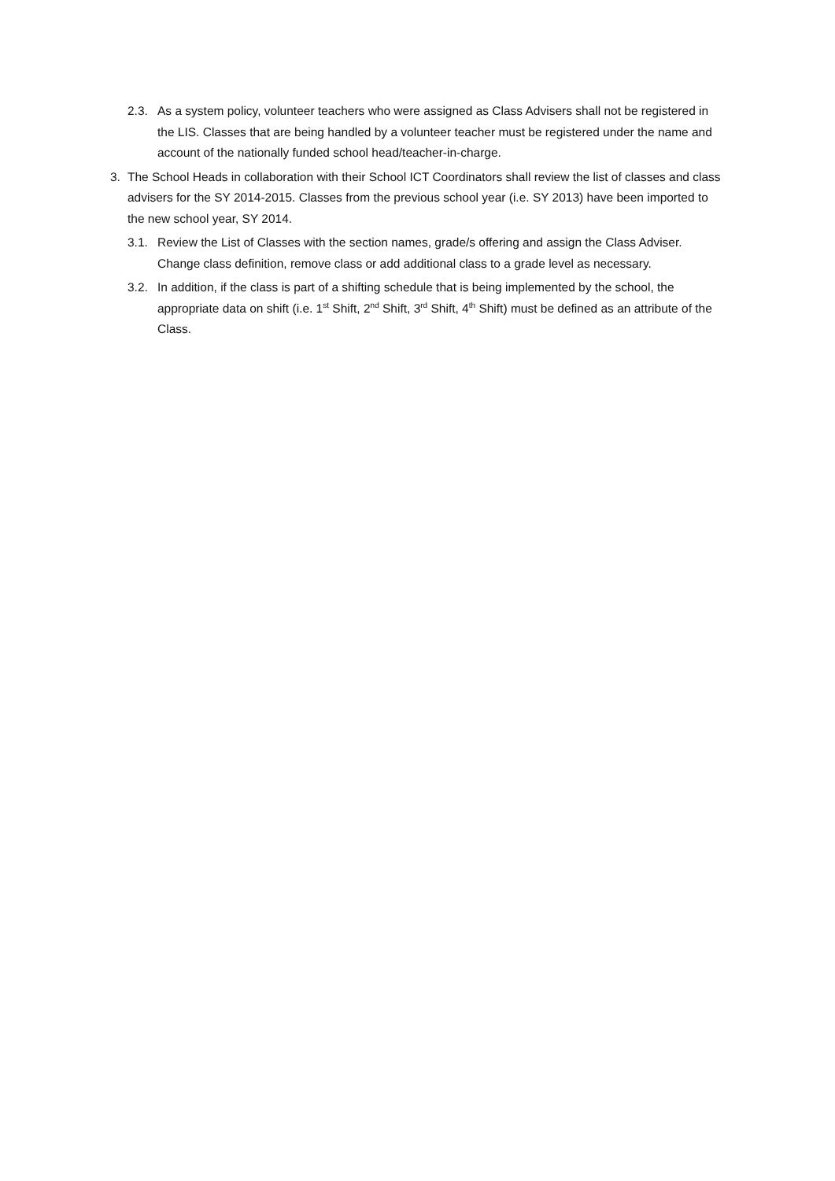2.3. As a system policy, volunteer teachers who were assigned as Class Advisers shall not be registered in the LIS. Classes that are being handled by a volunteer teacher must be registered under the name and account of the nationally funded school head/teacher-in-charge.
3. The School Heads in collaboration with their School ICT Coordinators shall review the list of classes and class advisers for the SY 2014-2015. Classes from the previous school year (i.e. SY 2013) have been imported to the new school year, SY 2014.
3.1. Review the List of Classes with the section names, grade/s offering and assign the Class Adviser. Change class definition, remove class or add additional class to a grade level as necessary.
3.2. In addition, if the class is part of a shifting schedule that is being implemented by the school, the appropriate data on shift (i.e. 1<sup>st</sup> Shift, 2<sup>nd</sup> Shift, 3<sup>rd</sup> Shift, 4<sup>th</sup> Shift) must be defined as an attribute of the Class.